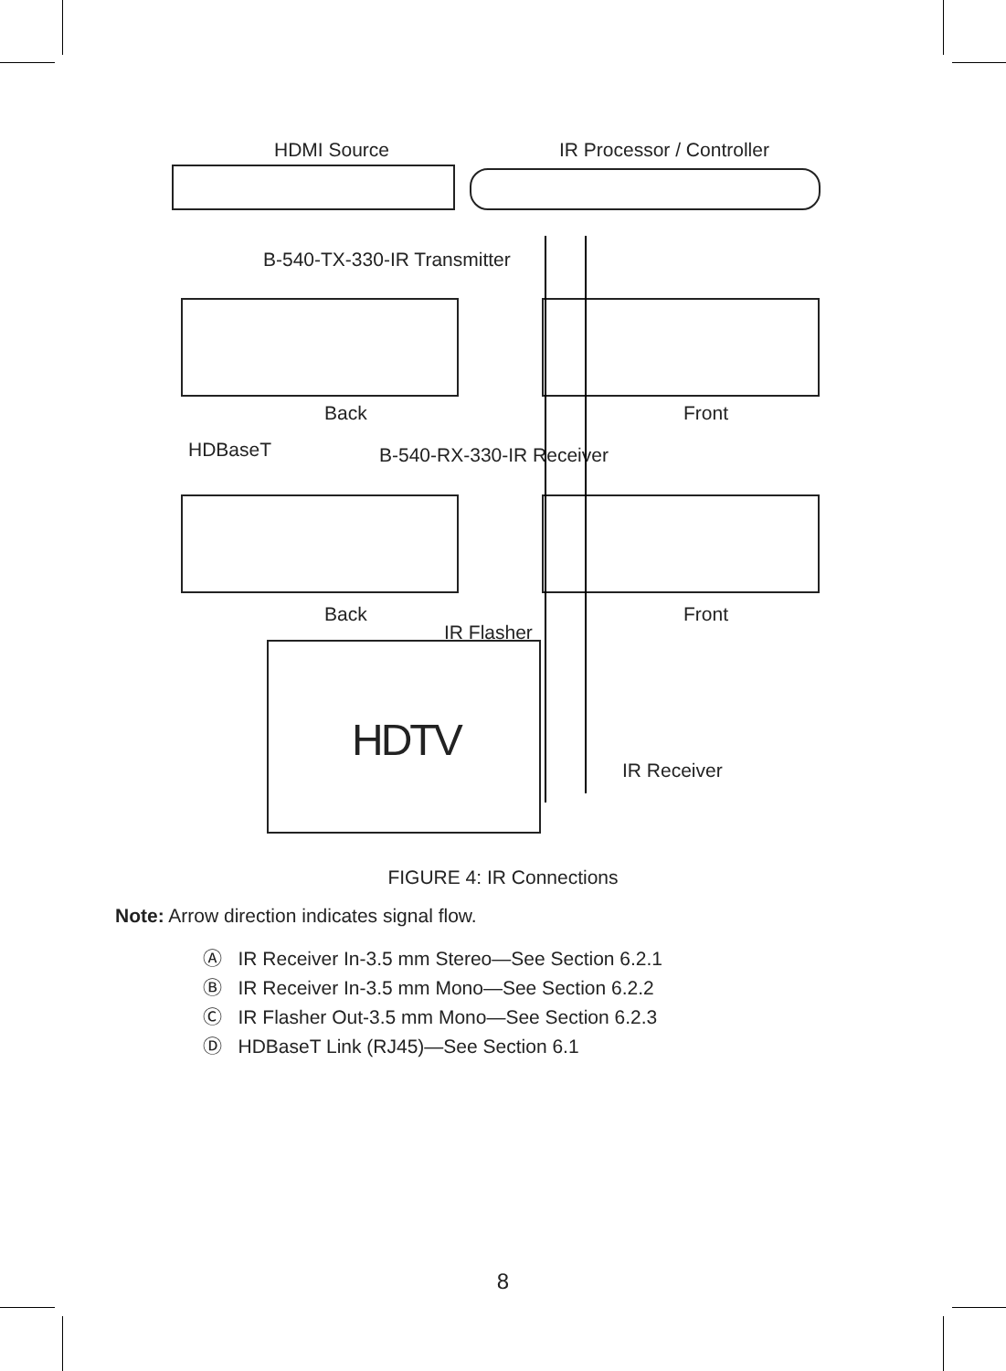HDMI Source IR Processor / Controller
B-540-TX-330-IR Transmitter
Back Front
HDBaseT B-540-RX-330-IR Receiver
Back Front
IR Flasher
HDTV
IR Receiver
FIGURE 4: IR Connections
Note: Arrow direction indicates signal flow.
Ⓐ IR Receiver In-3.5 mm Stereo—See Section 6.2.1
Ⓑ IR Receiver In-3.5 mm Mono—See Section 6.2.2
Ⓒ IR Flasher Out-3.5 mm Mono—See Section 6.2.3
Ⓓ HDBaseT Link (RJ45)—See Section 6.1
8